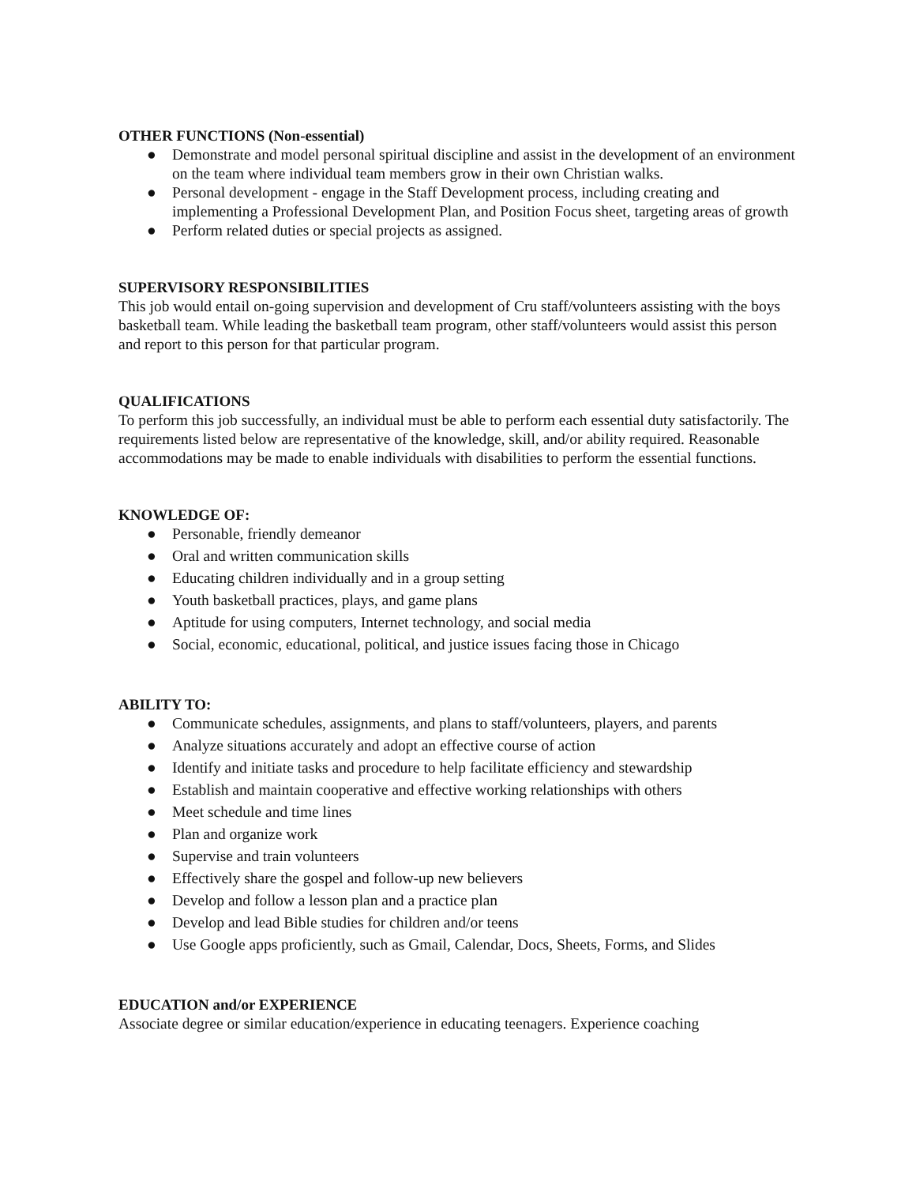OTHER FUNCTIONS (Non-essential)
● Demonstrate and model personal spiritual discipline and assist in the development of an environment on the team where individual team members grow in their own Christian walks.
● Personal development - engage in the Staff Development process, including creating and implementing a Professional Development Plan, and Position Focus sheet, targeting areas of growth
● Perform related duties or special projects as assigned.
SUPERVISORY RESPONSIBILITIES
This job would entail on-going supervision and development of Cru staff/volunteers assisting with the boys basketball team. While leading the basketball team program, other staff/volunteers would assist this person and report to this person for that particular program.
QUALIFICATIONS
To perform this job successfully, an individual must be able to perform each essential duty satisfactorily. The requirements listed below are representative of the knowledge, skill, and/or ability required. Reasonable accommodations may be made to enable individuals with disabilities to perform the essential functions.
KNOWLEDGE OF:
● Personable, friendly demeanor
● Oral and written communication skills
● Educating children individually and in a group setting
● Youth basketball practices, plays, and game plans
● Aptitude for using computers, Internet technology, and social media
● Social, economic, educational, political, and justice issues facing those in Chicago
ABILITY TO:
● Communicate schedules, assignments, and plans to staff/volunteers, players, and parents
● Analyze situations accurately and adopt an effective course of action
● Identify and initiate tasks and procedure to help facilitate efficiency and stewardship
● Establish and maintain cooperative and effective working relationships with others
● Meet schedule and time lines
● Plan and organize work
● Supervise and train volunteers
● Effectively share the gospel and follow-up new believers
● Develop and follow a lesson plan and a practice plan
● Develop and lead Bible studies for children and/or teens
● Use Google apps proficiently, such as Gmail, Calendar, Docs, Sheets, Forms, and Slides
EDUCATION and/or EXPERIENCE
Associate degree or similar education/experience in educating teenagers. Experience coaching